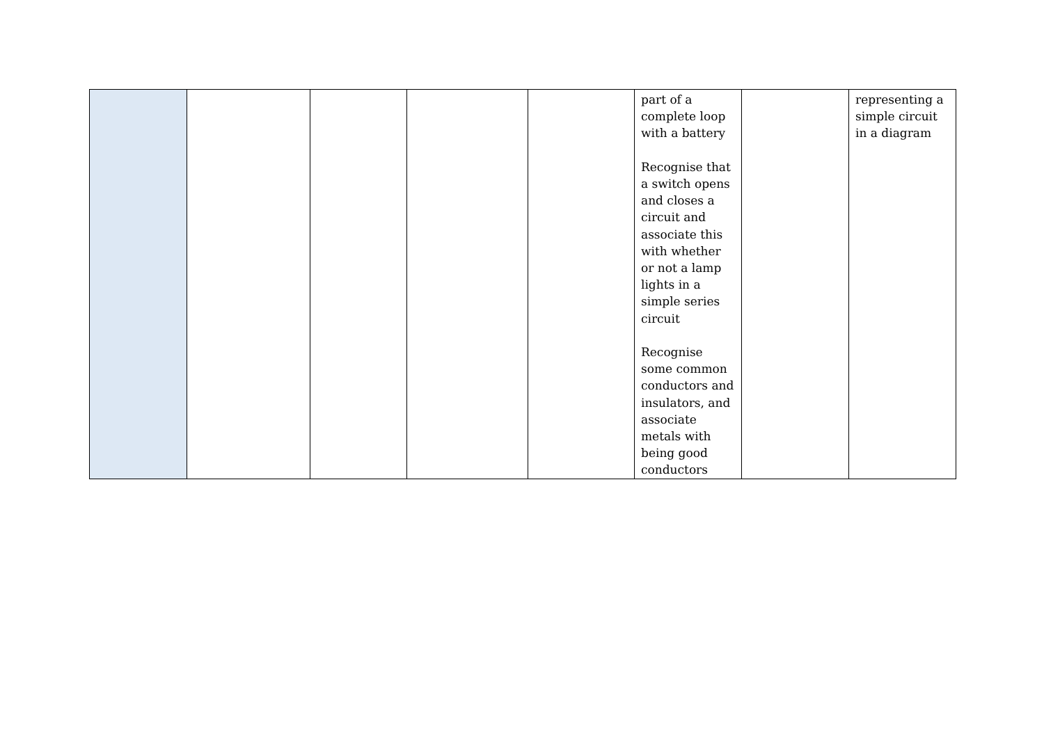| | | | | | part of a complete loop with a battery Recognise that a switch opens and closes a circuit and associate this with whether or not a lamp lights in a simple series circuit Recognise some common conductors and insulators, and associate metals with being good conductors | | representing a simple circuit in a diagram |